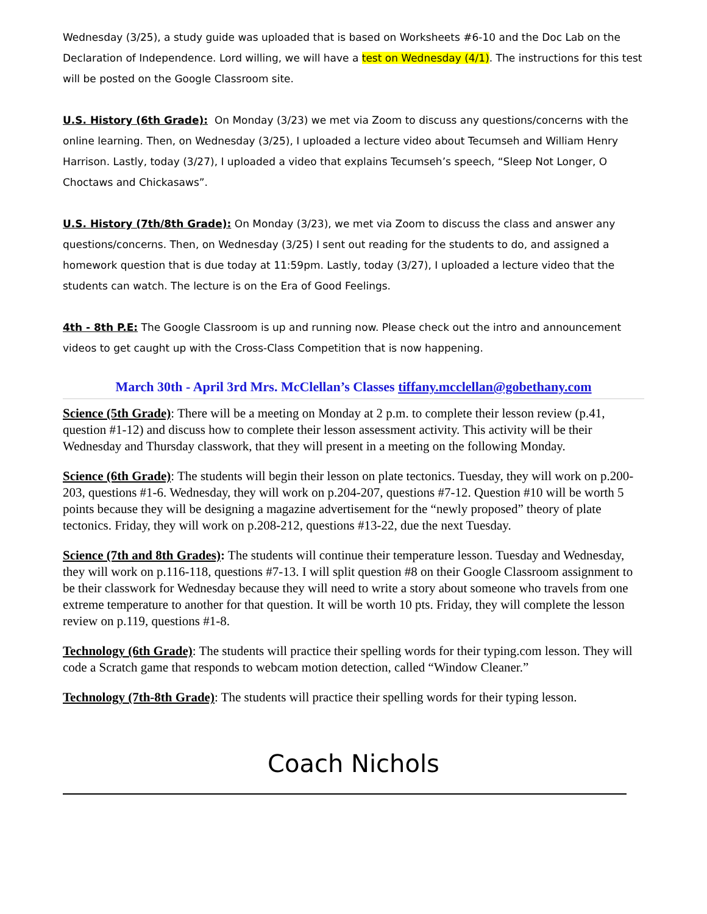Wednesday (3/25), a study guide was uploaded that is based on Worksheets #6-10 and the Doc Lab on the Declaration of Independence. Lord willing, we will have a test on Wednesday (4/1). The instructions for this test will be posted on the Google Classroom site.
U.S. History (6th Grade): On Monday (3/23) we met via Zoom to discuss any questions/concerns with the online learning. Then, on Wednesday (3/25), I uploaded a lecture video about Tecumseh and William Henry Harrison. Lastly, today (3/27), I uploaded a video that explains Tecumseh’s speech, “Sleep Not Longer, O Choctaws and Chickasaws”.
U.S. History (7th/8th Grade): On Monday (3/23), we met via Zoom to discuss the class and answer any questions/concerns. Then, on Wednesday (3/25) I sent out reading for the students to do, and assigned a homework question that is due today at 11:59pm. Lastly, today (3/27), I uploaded a lecture video that the students can watch. The lecture is on the Era of Good Feelings.
4th - 8th P.E: The Google Classroom is up and running now. Please check out the intro and announcement videos to get caught up with the Cross-Class Competition that is now happening.
March 30th - April 3rd Mrs. McClellan’s Classes tiffany.mcclellan@gobethany.com
Science (5th Grade): There will be a meeting on Monday at 2 p.m. to complete their lesson review (p.41, question #1-12) and discuss how to complete their lesson assessment activity. This activity will be their Wednesday and Thursday classwork, that they will present in a meeting on the following Monday.
Science (6th Grade): The students will begin their lesson on plate tectonics. Tuesday, they will work on p.200-203, questions #1-6. Wednesday, they will work on p.204-207, questions #7-12. Question #10 will be worth 5 points because they will be designing a magazine advertisement for the “newly proposed” theory of plate tectonics. Friday, they will work on p.208-212, questions #13-22, due the next Tuesday.
Science (7th and 8th Grades): The students will continue their temperature lesson. Tuesday and Wednesday, they will work on p.116-118, questions #7-13. I will split question #8 on their Google Classroom assignment to be their classwork for Wednesday because they will need to write a story about someone who travels from one extreme temperature to another for that question. It will be worth 10 pts. Friday, they will complete the lesson review on p.119, questions #1-8.
Technology (6th Grade): The students will practice their spelling words for their typing.com lesson. They will code a Scratch game that responds to webcam motion detection, called “Window Cleaner.”
Technology (7th-8th Grade): The students will practice their spelling words for their typing lesson.
Coach Nichols